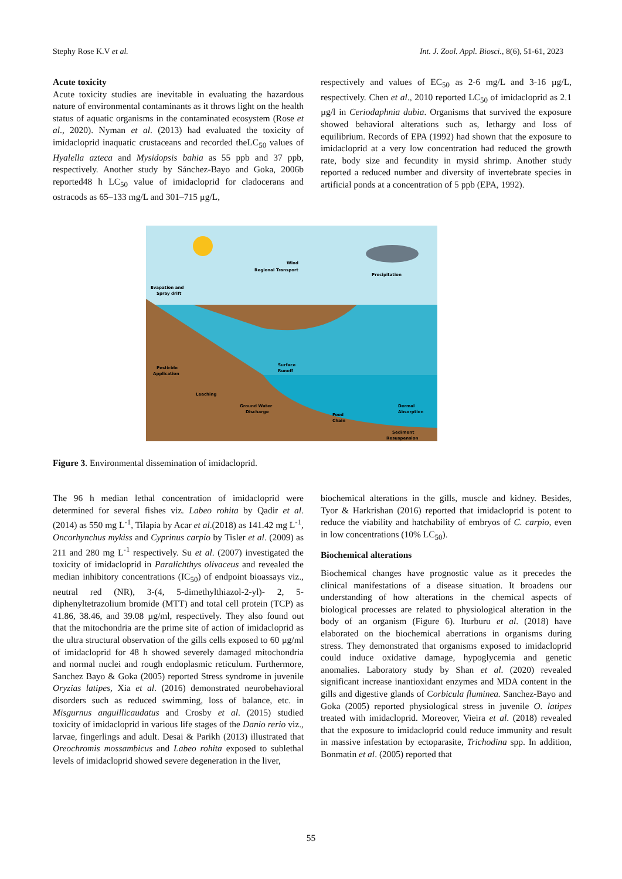Stephy Rose K.V et al. Int. J. Zool. Appl. Biosci., 8(6), 51-61, 2023
Acute toxicity
Acute toxicity studies are inevitable in evaluating the hazardous nature of environmental contaminants as it throws light on the health status of aquatic organisms in the contaminated ecosystem (Rose et al., 2020). Nyman et al. (2013) had evaluated the toxicity of imidacloprid inaquatic crustaceans and recorded theLC<sub>50</sub> values of Hyalella azteca and Mysidopsis bahia as 55 ppb and 37 ppb, respectively. Another study by Sánchez-Bayo and Goka, 2006b reported48 h LC<sub>50</sub> value of imidacloprid for cladocerans and ostracods as 65–133 mg/L and 301–715 µg/L,
respectively and values of EC<sub>50</sub> as 2-6 mg/L and 3-16 µg/L, respectively. Chen et al., 2010 reported LC<sub>50</sub> of imidacloprid as 2.1 µg/l in Ceriodaphnia dubia. Organisms that survived the exposure showed behavioral alterations such as, lethargy and loss of equilibrium. Records of EPA (1992) had shown that the exposure to imidacloprid at a very low concentration had reduced the growth rate, body size and fecundity in mysid shrimp. Another study reported a reduced number and diversity of invertebrate species in artificial ponds at a concentration of 5 ppb (EPA, 1992).
Wind
Regional Transport
Precipitation
Evapation and
Spray drift
Pesticide
Application
Surface
Runoff
Leaching
Ground Water
Discharge
Food
Chain
Dermal
Absorption
Sediment
Resuspension
Figure 3. Environmental dissemination of imidacloprid.
The 96 h median lethal concentration of imidacloprid were determined for several fishes viz. Labeo rohita by Qadir et al. (2014) as 550 mg L<sup>-1</sup>, Tilapia by Acar et al.(2018) as 141.42 mg L<sup>-1</sup>, Oncorhynchus mykiss and Cyprinus carpio by Tisler et al. (2009) as 211 and 280 mg L<sup>-1</sup> respectively. Su et al. (2007) investigated the toxicity of imidacloprid in Paralichthys olivaceus and revealed the median inhibitory concentrations (IC<sub>50</sub>) of endpoint bioassays viz., neutral red (NR), 3-(4, 5-dimethylthiazol-2-yl)- 2, 5-diphenyltetrazolium bromide (MTT) and total cell protein (TCP) as 41.86, 38.46, and 39.08 µg/ml, respectively. They also found out that the mitochondria are the prime site of action of imidacloprid as the ultra structural observation of the gills cells exposed to 60 µg/ml of imidacloprid for 48 h showed severely damaged mitochondria and normal nuclei and rough endoplasmic reticulum. Furthermore, Sanchez Bayo & Goka (2005) reported Stress syndrome in juvenile Oryzias latipes, Xia et al. (2016) demonstrated neurobehavioral disorders such as reduced swimming, loss of balance, etc. in Misgurnus anguillicaudatus and Crosby et al. (2015) studied toxicity of imidacloprid in various life stages of the Danio rerio viz., larvae, fingerlings and adult. Desai & Parikh (2013) illustrated that Oreochromis mossambicus and Labeo rohita exposed to sublethal levels of imidacloprid showed severe degeneration in the liver,
biochemical alterations in the gills, muscle and kidney. Besides, Tyor & Harkrishan (2016) reported that imidacloprid is potent to reduce the viability and hatchability of embryos of C. carpio, even in low concentrations (10% LC<sub>50</sub>).
Biochemical alterations
Biochemical changes have prognostic value as it precedes the clinical manifestations of a disease situation. It broadens our understanding of how alterations in the chemical aspects of biological processes are related to physiological alteration in the body of an organism (Figure 6). Iturburu et al. (2018) have elaborated on the biochemical aberrations in organisms during stress. They demonstrated that organisms exposed to imidacloprid could induce oxidative damage, hypoglycemia and genetic anomalies. Laboratory study by Shan et al. (2020) revealed significant increase inantioxidant enzymes and MDA content in the gills and digestive glands of Corbicula fluminea. Sanchez-Bayo and Goka (2005) reported physiological stress in juvenile O. latipes treated with imidacloprid. Moreover, Vieira et al. (2018) revealed that the exposure to imidacloprid could reduce immunity and result in massive infestation by ectoparasite, Trichodina spp. In addition, Bonmatin et al. (2005) reported that
55